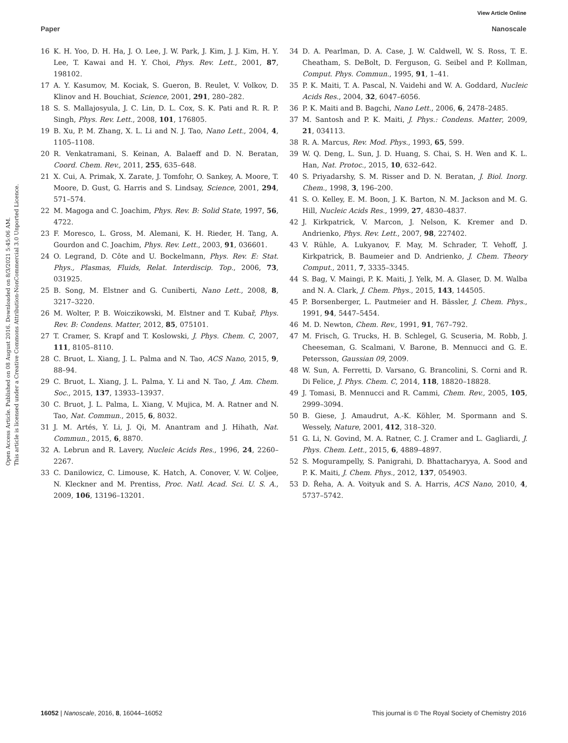View Article Online
Paper Nanoscale
Open Access Article. Published on 08 August 2016. Downloaded on 8/3/2021 5:45:06 AM.
This article is licensed under a Creative Commons Attribution-NonCommercial 3.0 Unported Licence.
16 K. H. Yoo, D. H. Ha, J. O. Lee, J. W. Park, J. Kim, J. J. Kim, H. Y. Lee, T. Kawai and H. Y. Choi, Phys. Rev. Lett., 2001, 87, 198102.
17 A. Y. Kasumov, M. Kociak, S. Gueron, B. Reulet, V. Volkov, D. Klinov and H. Bouchiat, Science, 2001, 291, 280–282.
18 S. S. Mallajosyula, J. C. Lin, D. L. Cox, S. K. Pati and R. R. P. Singh, Phys. Rev. Lett., 2008, 101, 176805.
19 B. Xu, P. M. Zhang, X. L. Li and N. J. Tao, Nano Lett., 2004, 4, 1105–1108.
20 R. Venkatramani, S. Keinan, A. Balaeff and D. N. Beratan, Coord. Chem. Rev., 2011, 255, 635–648.
21 X. Cui, A. Primak, X. Zarate, J. Tomfohr, O. Sankey, A. Moore, T. Moore, D. Gust, G. Harris and S. Lindsay, Science, 2001, 294, 571–574.
22 M. Magoga and C. Joachim, Phys. Rev. B: Solid State, 1997, 56, 4722.
23 F. Moresco, L. Gross, M. Alemani, K. H. Rieder, H. Tang, A. Gourdon and C. Joachim, Phys. Rev. Lett., 2003, 91, 036601.
24 O. Legrand, D. Côte and U. Bockelmann, Phys. Rev. E: Stat. Phys., Plasmas, Fluids, Relat. Interdiscip. Top., 2006, 73, 031925.
25 B. Song, M. Elstner and G. Cuniberti, Nano Lett., 2008, 8, 3217–3220.
26 M. Wolter, P. B. Woiczikowski, M. Elstner and T. Kubař, Phys. Rev. B: Condens. Matter, 2012, 85, 075101.
27 T. Cramer, S. Krapf and T. Koslowski, J. Phys. Chem. C, 2007, 111, 8105–8110.
28 C. Bruot, L. Xiang, J. L. Palma and N. Tao, ACS Nano, 2015, 9, 88–94.
29 C. Bruot, L. Xiang, J. L. Palma, Y. Li and N. Tao, J. Am. Chem. Soc., 2015, 137, 13933–13937.
30 C. Bruot, J. L. Palma, L. Xiang, V. Mujica, M. A. Ratner and N. Tao, Nat. Commun., 2015, 6, 8032.
31 J. M. Artés, Y. Li, J. Qi, M. Anantram and J. Hihath, Nat. Commun., 2015, 6, 8870.
32 A. Lebrun and R. Lavery, Nucleic Acids Res., 1996, 24, 2260–2267.
33 C. Danilowicz, C. Limouse, K. Hatch, A. Conover, V. W. Coljee, N. Kleckner and M. Prentiss, Proc. Natl. Acad. Sci. U. S. A., 2009, 106, 13196–13201.
34 D. A. Pearlman, D. A. Case, J. W. Caldwell, W. S. Ross, T. E. Cheatham, S. DeBolt, D. Ferguson, G. Seibel and P. Kollman, Comput. Phys. Commun., 1995, 91, 1–41.
35 P. K. Maiti, T. A. Pascal, N. Vaidehi and W. A. Goddard, Nucleic Acids Res., 2004, 32, 6047–6056.
36 P. K. Maiti and B. Bagchi, Nano Lett., 2006, 6, 2478–2485.
37 M. Santosh and P. K. Maiti, J. Phys.: Condens. Matter, 2009, 21, 034113.
38 R. A. Marcus, Rev. Mod. Phys., 1993, 65, 599.
39 W. Q. Deng, L. Sun, J. D. Huang, S. Chai, S. H. Wen and K. L. Han, Nat. Protoc., 2015, 10, 632–642.
40 S. Priyadarshy, S. M. Risser and D. N. Beratan, J. Biol. Inorg. Chem., 1998, 3, 196–200.
41 S. O. Kelley, E. M. Boon, J. K. Barton, N. M. Jackson and M. G. Hill, Nucleic Acids Res., 1999, 27, 4830–4837.
42 J. Kirkpatrick, V. Marcon, J. Nelson, K. Kremer and D. Andrienko, Phys. Rev. Lett., 2007, 98, 227402.
43 V. Rühle, A. Lukyanov, F. May, M. Schrader, T. Vehoff, J. Kirkpatrick, B. Baumeier and D. Andrienko, J. Chem. Theory Comput., 2011, 7, 3335–3345.
44 S. Bag, V. Maingi, P. K. Maiti, J. Yelk, M. A. Glaser, D. M. Walba and N. A. Clark, J. Chem. Phys., 2015, 143, 144505.
45 P. Borsenberger, L. Pautmeier and H. Bässler, J. Chem. Phys., 1991, 94, 5447–5454.
46 M. D. Newton, Chem. Rev., 1991, 91, 767–792.
47 M. Frisch, G. Trucks, H. B. Schlegel, G. Scuseria, M. Robb, J. Cheeseman, G. Scalmani, V. Barone, B. Mennucci and G. E. Petersson, Gaussian 09, 2009.
48 W. Sun, A. Ferretti, D. Varsano, G. Brancolini, S. Corni and R. Di Felice, J. Phys. Chem. C, 2014, 118, 18820–18828.
49 J. Tomasi, B. Mennucci and R. Cammi, Chem. Rev., 2005, 105, 2999–3094.
50 B. Giese, J. Amaudrut, A.-K. Köhler, M. Spormann and S. Wessely, Nature, 2001, 412, 318–320.
51 G. Li, N. Govind, M. A. Ratner, C. J. Cramer and L. Gagliardi, J. Phys. Chem. Lett., 2015, 6, 4889–4897.
52 S. Mogurampelly, S. Panigrahi, D. Bhattacharyya, A. Sood and P. K. Maiti, J. Chem. Phys., 2012, 137, 054903.
53 D. Řeha, A. A. Voityuk and S. A. Harris, ACS Nano, 2010, 4, 5737–5742.
16052 | Nanoscale, 2016, 8, 16044–16052 This journal is © The Royal Society of Chemistry 2016